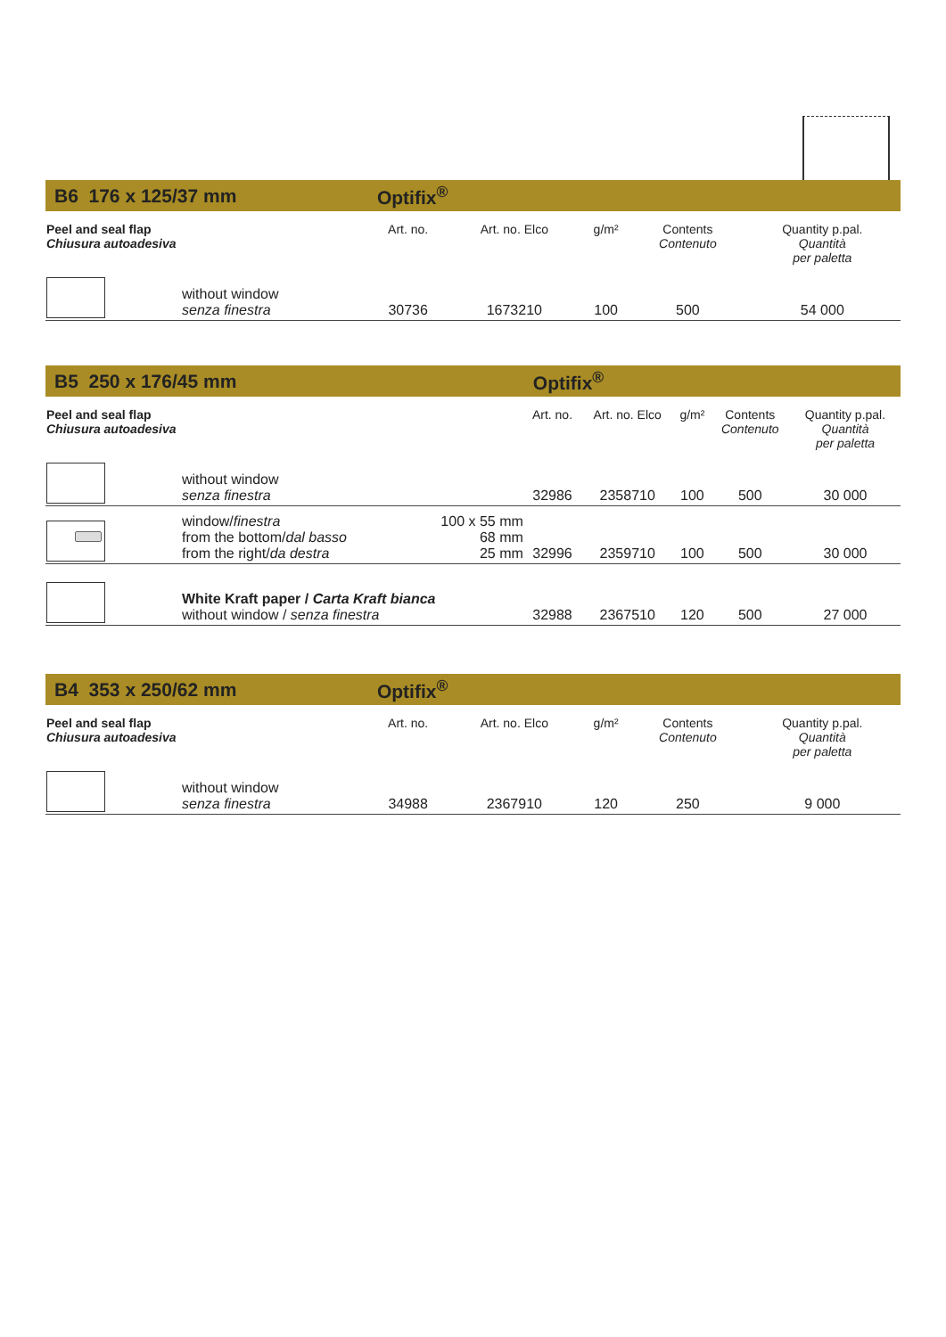| B6 176 x 125/37 mm | | Optifix<sup>®</sup> | | | | |
| Peel and seal flap Chiusura autoadesiva | | Art. no. | Art. no. Elco | g/m² | Contents Contenuto | Quantity p.pal. Quantità per paletta |
| | without window senza finestra | 30736 | 1673210 | 100 | 500 | 54 000 |
| B5 250 x 176/45 mm | | | Optifix<sup>®</sup> | | | | |
| Peel and seal flap Chiusura autoadesiva | | | Art. no. | Art. no. Elco | g/m² | Contents Contenuto | Quantity p.pal. Quantità per paletta |
| | without window senza finestra | | 32986 | 2358710 | 100 | 500 | 30 000 |
| | window/ finestra from the bottom/ dal basso from the right/ da destra | 100 x 55 mm 68 mm 25 mm | 32996 | 2359710 | 100 | 500 | 30 000 |
| | White Kraft paper / Carta Kraft bianca without window / senza finestra | | 32988 | 2367510 | 120 | 500 | 27 000 |
| B4 353 x 250/62 mm | | Optifix<sup>®</sup> | | | | |
| Peel and seal flap Chiusura autoadesiva | | Art. no. | Art. no. Elco | g/m² | Contents Contenuto | Quantity p.pal. Quantità per paletta |
| | without window senza finestra | 34988 | 2367910 | 120 | 250 | 9 000 |